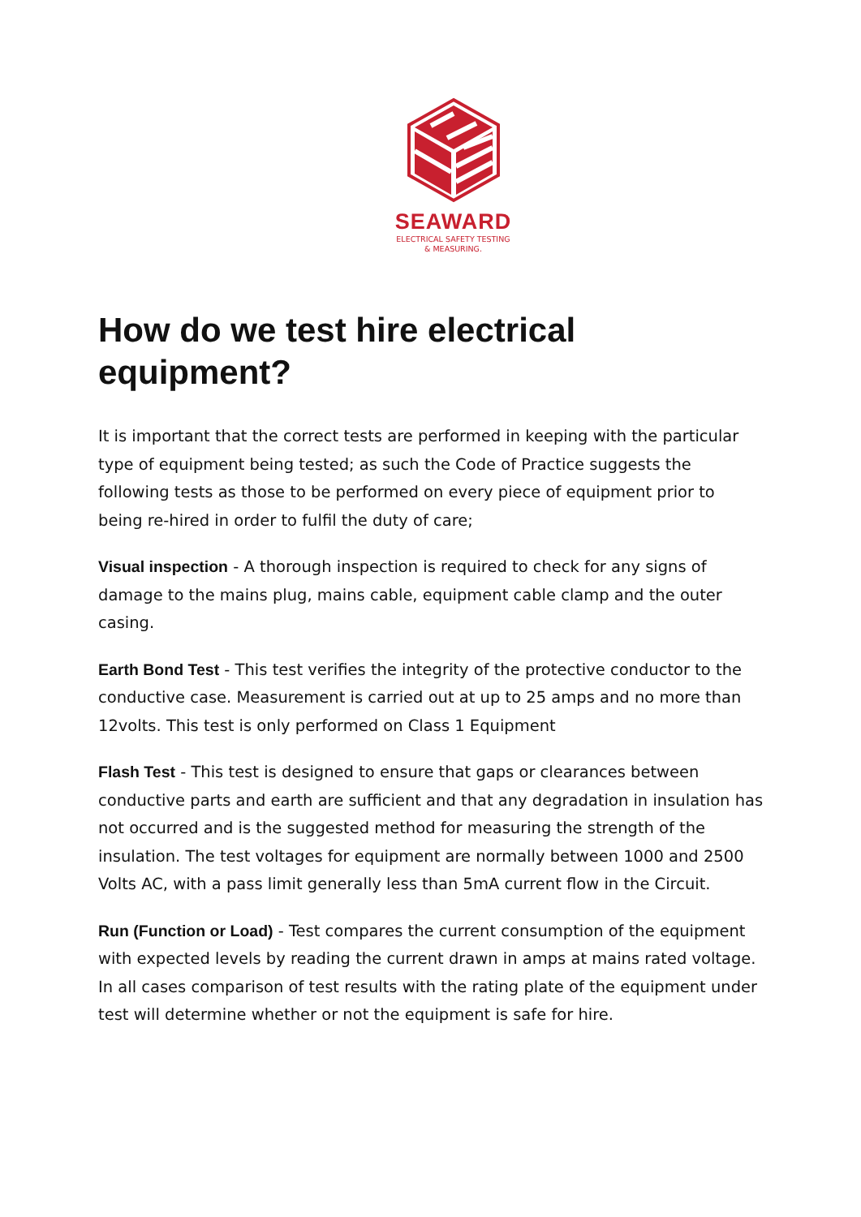SEAWARD
ELECTRICAL SAFETY TESTING
& MEASURING.
How do we test hire electrical equipment?
It is important that the correct tests are performed in keeping with the particular type of equipment being tested; as such the Code of Practice suggests the following tests as those to be performed on every piece of equipment prior to being re-hired in order to fulfil the duty of care;
Visual inspection - A thorough inspection is required to check for any signs of damage to the mains plug, mains cable, equipment cable clamp and the outer casing.
Earth Bond Test - This test verifies the integrity of the protective conductor to the conductive case. Measurement is carried out at up to 25 amps and no more than 12volts. This test is only performed on Class 1 Equipment
Flash Test - This test is designed to ensure that gaps or clearances between conductive parts and earth are sufficient and that any degradation in insulation has not occurred and is the suggested method for measuring the strength of the insulation. The test voltages for equipment are normally between 1000 and 2500 Volts AC, with a pass limit generally less than 5mA current flow in the Circuit.
Run (Function or Load) - Test compares the current consumption of the equipment with expected levels by reading the current drawn in amps at mains rated voltage. In all cases comparison of test results with the rating plate of the equipment under test will determine whether or not the equipment is safe for hire.